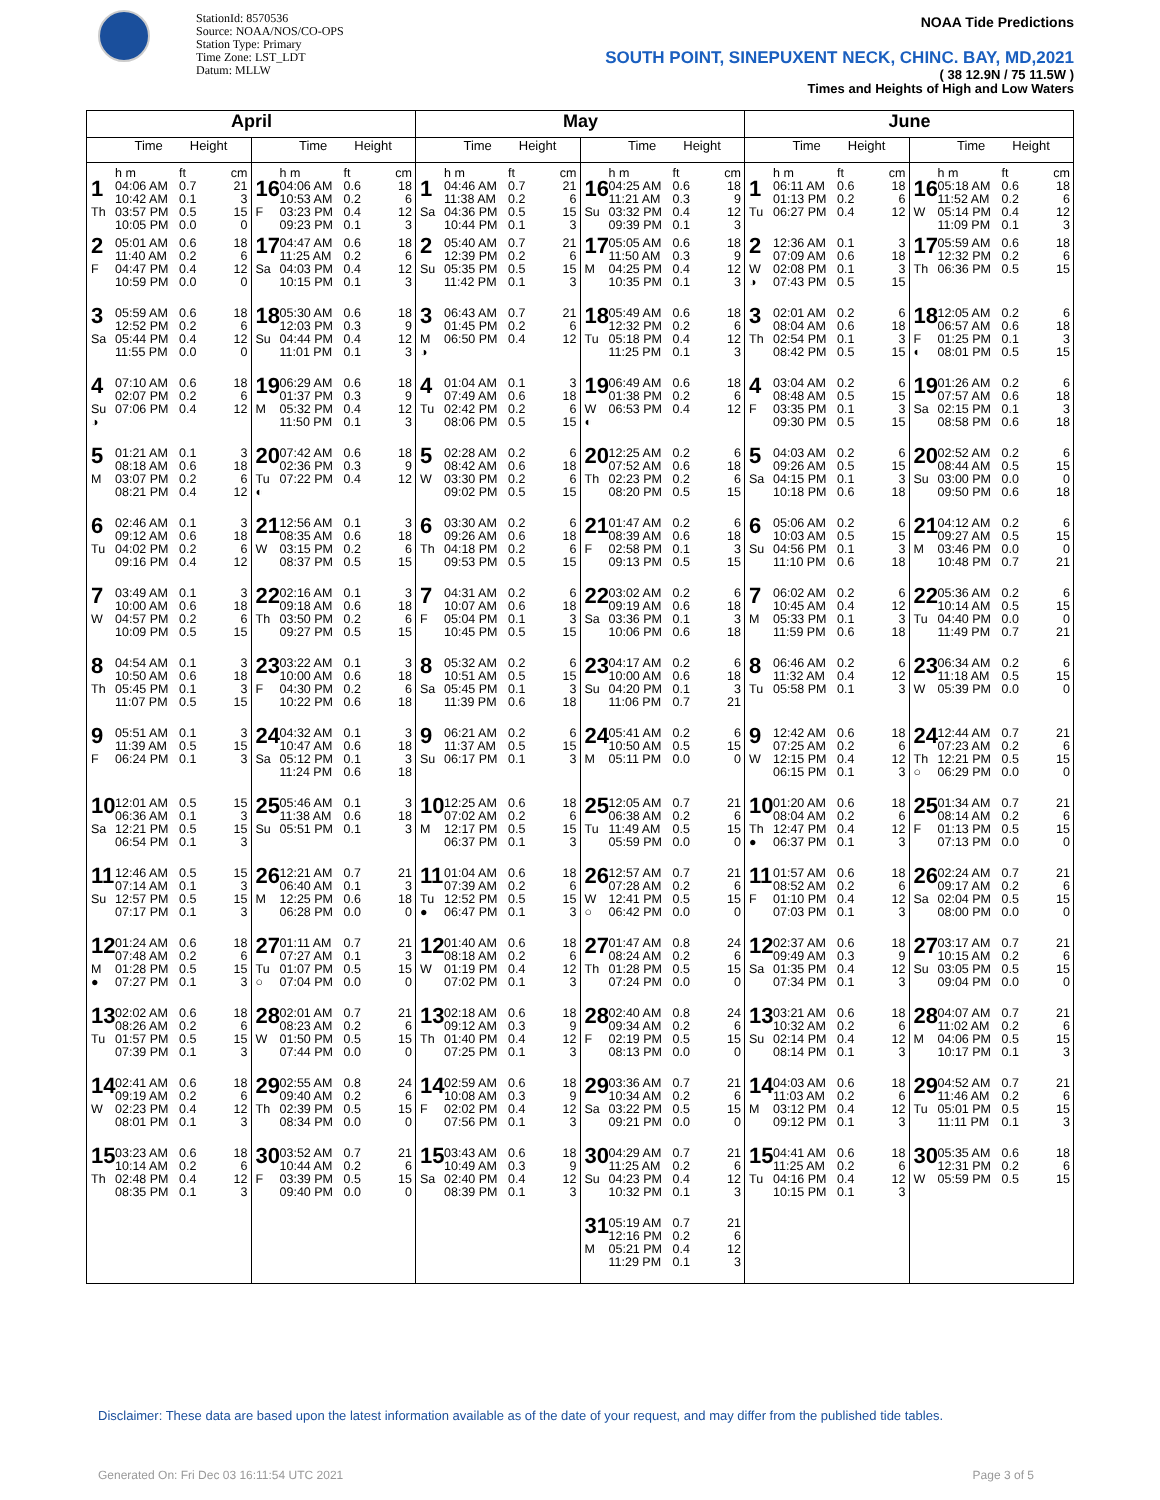StationId: 8570536
Source: NOAA/NOS/CO-OPS
Station Type: Primary
Time Zone: LST_LDT
Datum: MLLW
NOAA Tide Predictions
SOUTH POINT, SINEPUXENT NECK, CHINC. BAY, MD,2021
( 38 12.9N / 75 11.5W )
Times and Heights of High and Low Waters
| April | | May | | June | |
| --- | --- | --- | --- | --- | --- |
| Time Height | Time Height | Time Height | Time Height | Time Height | Time Height |
| h m ft cm 1 04:06 AM 0.7 21 10:42 AM 0.1 3 Th 03:57 PM 0.5 15 10:05 PM 0.0 0 | h m ft cm 16 04:06 AM 0.6 18 10:53 AM 0.2 6 F 03:23 PM 0.4 12 09:23 PM 0.1 3 | h m ft cm 1 04:46 AM 0.7 21 11:38 AM 0.2 6 Sa 04:36 PM 0.5 15 10:44 PM 0.1 3 | h m ft cm 16 04:25 AM 0.6 18 11:21 AM 0.3 9 Su 03:32 PM 0.4 12 09:39 PM 0.1 3 | h m ft cm 1 06:11 AM 0.6 18 01:13 PM 0.2 6 Tu 06:27 PM 0.4 12 | h m ft cm 16 05:18 AM 0.6 18 11:52 AM 0.2 6 W 05:14 PM 0.4 12 11:09 PM 0.1 3 |
| 2 05:01 AM 0.6 18 11:40 AM 0.2 6 F 04:47 PM 0.4 12 10:59 PM 0.0 0 | 17 04:47 AM 0.6 18 11:25 AM 0.2 6 Sa 04:03 PM 0.4 12 10:15 PM 0.1 3 | 2 05:40 AM 0.7 21 12:39 PM 0.2 6 Su 05:35 PM 0.5 15 11:42 PM 0.1 3 | 17 05:05 AM 0.6 18 11:50 AM 0.3 9 M 04:25 PM 0.4 12 10:35 PM 0.1 3 | 2 12:36 AM 0.1 3 07:09 AM 0.6 18 W 02:08 PM 0.1 3 ◑ 07:43 PM 0.5 15 | 17 05:59 AM 0.6 18 12:32 PM 0.2 6 Th 06:36 PM 0.5 15 |
| 3 05:59 AM 0.6 18 12:52 PM 0.2 6 Sa 05:44 PM 0.4 12 11:55 PM 0.0 0 | 18 05:30 AM 0.6 18 12:03 PM 0.3 9 Su 04:44 PM 0.4 12 11:01 PM 0.1 3 | 3 06:43 AM 0.7 21 01:45 PM 0.2 6 M 06:50 PM 0.4 12 ◑ | 18 05:49 AM 0.6 18 12:32 PM 0.2 6 Tu 05:18 PM 0.4 12 11:25 PM 0.1 3 | 3 02:01 AM 0.2 6 08:04 AM 0.6 18 Th 02:54 PM 0.1 3 08:42 PM 0.5 15 | 18 12:05 AM 0.2 6 06:57 AM 0.6 18 F 01:25 PM 0.1 3 ◐ 08:01 PM 0.5 15 |
| 4 07:10 AM 0.6 18 02:07 PM 0.2 6 Su 07:06 PM 0.4 12 ◑ | 19 06:29 AM 0.6 18 01:37 PM 0.3 9 M 05:32 PM 0.4 12 11:50 PM 0.1 3 | 4 01:04 AM 0.1 3 07:49 AM 0.6 18 Tu 02:42 PM 0.2 6 08:06 PM 0.5 15 | 19 06:49 AM 0.6 18 01:38 PM 0.2 6 W 06:53 PM 0.4 12 ◐ | 4 03:04 AM 0.2 6 08:48 AM 0.5 15 F 03:35 PM 0.1 3 09:30 PM 0.5 15 | 19 01:26 AM 0.2 6 07:57 AM 0.6 18 Sa 02:15 PM 0.1 3 08:58 PM 0.6 18 |
| 5 01:21 AM 0.1 3 08:18 AM 0.6 18 M 03:07 PM 0.2 6 08:21 PM 0.4 12 | 20 07:42 AM 0.6 18 02:36 PM 0.3 9 Tu 07:22 PM 0.4 12 ◐ | 5 02:28 AM 0.2 6 08:42 AM 0.6 18 W 03:30 PM 0.2 6 09:02 PM 0.5 15 | 20 12:25 AM 0.2 6 07:52 AM 0.6 18 Th 02:23 PM 0.2 6 08:20 PM 0.5 15 | 5 04:03 AM 0.2 6 09:26 AM 0.5 15 Sa 04:15 PM 0.1 3 10:18 PM 0.6 18 | 20 02:52 AM 0.2 6 08:44 AM 0.5 15 Su 03:00 PM 0.0 0 09:50 PM 0.6 18 |
| 6 02:46 AM 0.1 3 09:12 AM 0.6 18 Tu 04:02 PM 0.2 6 09:16 PM 0.4 12 | 21 12:56 AM 0.1 3 08:35 AM 0.6 18 W 03:15 PM 0.2 6 08:37 PM 0.5 15 | 6 03:30 AM 0.2 6 09:26 AM 0.6 18 Th 04:18 PM 0.2 6 09:53 PM 0.5 15 | 21 01:47 AM 0.2 6 08:39 AM 0.6 18 F 02:58 PM 0.1 3 09:13 PM 0.5 15 | 6 05:06 AM 0.2 6 10:03 AM 0.5 15 Su 04:56 PM 0.1 3 11:10 PM 0.6 18 | 21 04:12 AM 0.2 6 09:27 AM 0.5 15 M 03:46 PM 0.0 0 10:48 PM 0.7 21 |
| 7 03:49 AM 0.1 3 10:00 AM 0.6 18 W 04:57 PM 0.2 6 10:09 PM 0.5 15 | 22 02:16 AM 0.1 3 09:18 AM 0.6 18 Th 03:50 PM 0.2 6 09:27 PM 0.5 15 | 7 04:31 AM 0.2 6 10:07 AM 0.6 18 F 05:04 PM 0.1 3 10:45 PM 0.5 15 | 22 03:02 AM 0.2 6 09:19 AM 0.6 18 Sa 03:36 PM 0.1 3 10:06 PM 0.6 18 | 7 06:02 AM 0.2 6 10:45 AM 0.4 12 M 05:33 PM 0.1 3 11:59 PM 0.6 18 | 22 05:36 AM 0.2 6 10:14 AM 0.5 15 Tu 04:40 PM 0.0 0 11:49 PM 0.7 21 |
| 8 04:54 AM 0.1 3 10:50 AM 0.6 18 Th 05:45 PM 0.1 3 11:07 PM 0.5 15 | 23 03:22 AM 0.1 3 10:00 AM 0.6 18 F 04:30 PM 0.2 6 10:22 PM 0.6 18 | 8 05:32 AM 0.2 6 10:51 AM 0.5 15 Sa 05:45 PM 0.1 3 11:39 PM 0.6 18 | 23 04:17 AM 0.2 6 10:00 AM 0.6 18 Su 04:20 PM 0.1 3 11:06 PM 0.7 21 | 8 06:46 AM 0.2 6 11:32 AM 0.4 12 Tu 05:58 PM 0.1 3 | 23 06:34 AM 0.2 6 11:18 AM 0.5 15 W 05:39 PM 0.0 0 |
| 9 05:51 AM 0.1 3 11:39 AM 0.5 15 F 06:24 PM 0.1 3 | 24 04:32 AM 0.1 3 10:47 AM 0.6 18 Sa 05:12 PM 0.1 3 11:24 PM 0.6 18 | 9 06:21 AM 0.2 6 11:37 AM 0.5 15 Su 06:17 PM 0.1 3 | 24 05:41 AM 0.2 6 10:50 AM 0.5 15 M 05:11 PM 0.0 0 | 9 12:42 AM 0.6 18 07:25 AM 0.2 6 W 12:15 PM 0.4 12 06:15 PM 0.1 3 | 24 12:44 AM 0.7 21 07:23 AM 0.2 6 Th 12:21 PM 0.5 15 ○ 06:29 PM 0.0 0 |
| 10 12:01 AM 0.5 15 06:36 AM 0.1 3 Sa 12:21 PM 0.5 15 06:54 PM 0.1 3 | 25 05:46 AM 0.1 3 11:38 AM 0.6 18 Su 05:51 PM 0.1 3 | 10 12:25 AM 0.6 18 07:02 AM 0.2 6 M 12:17 PM 0.5 15 06:37 PM 0.1 3 | 25 12:05 AM 0.7 21 06:38 AM 0.2 6 Tu 11:49 AM 0.5 15 05:59 PM 0.0 0 | 10 01:20 AM 0.6 18 08:04 AM 0.2 6 Th 12:47 PM 0.4 12 ● 06:37 PM 0.1 3 | 25 01:34 AM 0.7 21 08:14 AM 0.2 6 F 01:13 PM 0.5 15 07:13 PM 0.0 0 |
| 11 12:46 AM 0.5 15 07:14 AM 0.1 3 Su 12:57 PM 0.5 15 07:17 PM 0.1 3 | 26 12:21 AM 0.7 21 06:40 AM 0.1 3 M 12:25 PM 0.6 18 06:28 PM 0.0 0 | 11 01:04 AM 0.6 18 07:39 AM 0.2 6 Tu 12:52 PM 0.5 15 ● 06:47 PM 0.1 3 | 26 12:57 AM 0.7 21 07:28 AM 0.2 6 W 12:41 PM 0.5 15 ○ 06:42 PM 0.0 0 | 11 01:57 AM 0.6 18 08:52 AM 0.2 6 F 01:10 PM 0.4 12 07:03 PM 0.1 3 | 26 02:24 AM 0.7 21 09:17 AM 0.2 6 Sa 02:04 PM 0.5 15 08:00 PM 0.0 0 |
| 12 01:24 AM 0.6 18 07:48 AM 0.2 6 M 01:28 PM 0.5 15 ● 07:27 PM 0.1 3 | 27 01:11 AM 0.7 21 07:27 AM 0.1 3 Tu 01:07 PM 0.5 15 ○ 07:04 PM 0.0 0 | 12 01:40 AM 0.6 18 08:18 AM 0.2 6 W 01:19 PM 0.4 12 07:02 PM 0.1 3 | 27 01:47 AM 0.8 24 08:24 AM 0.2 6 Th 01:28 PM 0.5 15 07:24 PM 0.0 0 | 12 02:37 AM 0.6 18 09:49 AM 0.3 9 Sa 01:35 PM 0.4 12 07:34 PM 0.1 3 | 27 03:17 AM 0.7 21 10:15 AM 0.2 6 Su 03:05 PM 0.5 15 09:04 PM 0.0 0 |
| 13 02:02 AM 0.6 18 08:26 AM 0.2 6 Tu 01:57 PM 0.5 15 07:39 PM 0.1 3 | 28 02:01 AM 0.7 21 08:23 AM 0.2 6 W 01:50 PM 0.5 15 07:44 PM 0.0 0 | 13 02:18 AM 0.6 18 09:12 AM 0.3 9 Th 01:40 PM 0.4 12 07:25 PM 0.1 3 | 28 02:40 AM 0.8 24 09:34 AM 0.2 6 F 02:19 PM 0.5 15 08:13 PM 0.0 0 | 13 03:21 AM 0.6 18 10:32 AM 0.2 6 Su 02:14 PM 0.4 12 08:14 PM 0.1 3 | 28 04:07 AM 0.7 21 11:02 AM 0.2 6 M 04:06 PM 0.5 15 10:17 PM 0.1 3 |
| 14 02:41 AM 0.6 18 09:19 AM 0.2 6 W 02:23 PM 0.4 12 08:01 PM 0.1 3 | 29 02:55 AM 0.8 24 09:40 AM 0.2 6 Th 02:39 PM 0.5 15 08:34 PM 0.0 0 | 14 02:59 AM 0.6 18 10:08 AM 0.3 9 F 02:02 PM 0.4 12 07:56 PM 0.1 3 | 29 03:36 AM 0.7 21 10:34 AM 0.2 6 Sa 03:22 PM 0.5 15 09:21 PM 0.0 0 | 14 04:03 AM 0.6 18 11:03 AM 0.2 6 M 03:12 PM 0.4 12 09:12 PM 0.1 3 | 29 04:52 AM 0.7 21 11:46 AM 0.2 6 Tu 05:01 PM 0.5 15 11:11 PM 0.1 3 |
| 15 03:23 AM 0.6 18 10:14 AM 0.2 6 Th 02:48 PM 0.4 12 08:35 PM 0.1 3 | 30 03:52 AM 0.7 21 10:44 AM 0.2 6 F 03:39 PM 0.5 15 09:40 PM 0.0 0 | 15 03:43 AM 0.6 18 10:49 AM 0.3 9 Sa 02:40 PM 0.4 12 08:39 PM 0.1 3 | 30 04:29 AM 0.7 21 11:25 AM 0.2 6 Su 04:23 PM 0.4 12 10:32 PM 0.1 3 | 15 04:41 AM 0.6 18 11:25 AM 0.2 6 Tu 04:16 PM 0.4 12 10:15 PM 0.1 3 | 30 05:35 AM 0.6 18 12:31 PM 0.2 6 W 05:59 PM 0.5 15 |
| | | | 31 05:19 AM 0.7 21 12:16 PM 0.2 6 M 05:21 PM 0.4 12 11:29 PM 0.1 3 | | |
Disclaimer: These data are based upon the latest information available as of the date of your request, and may differ from the published tide tables.
Generated On: Fri Dec 03 16:11:54 UTC 2021 Page 3 of 5